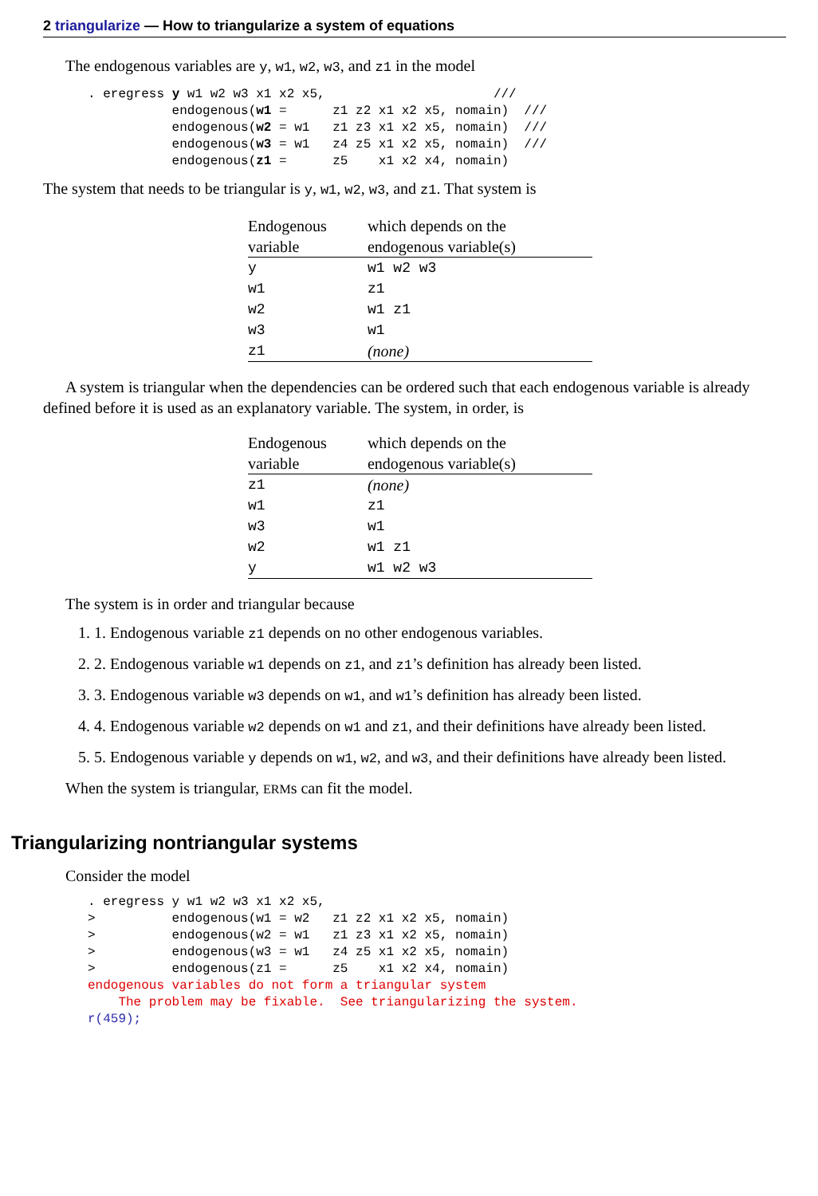2 triangularize — How to triangularize a system of equations
The endogenous variables are y, w1, w2, w3, and z1 in the model
. eregress y w1 w2 w3 x1 x2 x5,                      ///
           endogenous(w1 =      z1 z2 x1 x2 x5, nomain)  ///
           endogenous(w2 = w1   z1 z3 x1 x2 x5, nomain)  ///
           endogenous(w3 = w1   z4 z5 x1 x2 x5, nomain)  ///
           endogenous(z1 =      z5    x1 x2 x4, nomain)
The system that needs to be triangular is y, w1, w2, w3, and z1. That system is
| Endogenous variable | which depends on the endogenous variable(s) |
| --- | --- |
| y | w1 w2 w3 |
| w1 | z1 |
| w2 | w1 z1 |
| w3 | w1 |
| z1 | (none) |
A system is triangular when the dependencies can be ordered such that each endogenous variable is already defined before it is used as an explanatory variable. The system, in order, is
| Endogenous variable | which depends on the endogenous variable(s) |
| --- | --- |
| z1 | (none) |
| w1 | z1 |
| w3 | w1 |
| w2 | w1 z1 |
| y | w1 w2 w3 |
The system is in order and triangular because
1. 1. Endogenous variable z1 depends on no other endogenous variables.
2. 2. Endogenous variable w1 depends on z1, and z1’s definition has already been listed.
3. 3. Endogenous variable w3 depends on w1, and w1’s definition has already been listed.
4. 4. Endogenous variable w2 depends on w1 and z1, and their definitions have already been listed.
5. 5. Endogenous variable y depends on w1, w2, and w3, and their definitions have already been listed.
When the system is triangular, ERMs can fit the model.
Triangularizing nontriangular systems
Consider the model
. eregress y w1 w2 w3 x1 x2 x5,
>          endogenous(w1 = w2   z1 z2 x1 x2 x5, nomain)
>          endogenous(w2 = w1   z1 z3 x1 x2 x5, nomain)
>          endogenous(w3 = w1   z4 z5 x1 x2 x5, nomain)
>          endogenous(z1 =      z5    x1 x2 x4, nomain)
endogenous variables do not form a triangular system
    The problem may be fixable.  See triangularizing the system.
r(459);